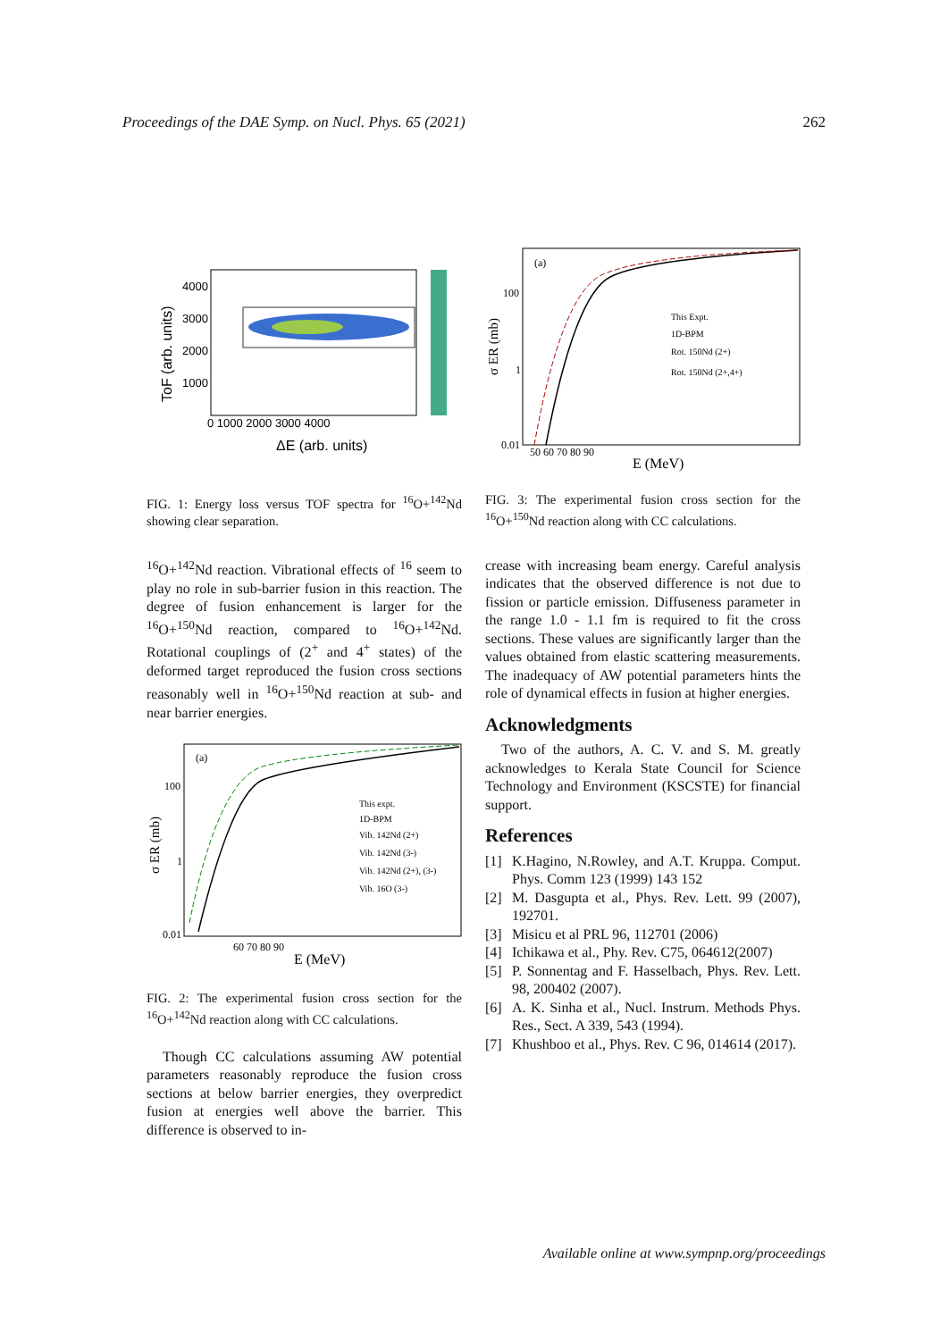Proceedings of the DAE Symp. on Nucl. Phys. 65 (2021) 262
4000
3000
2000
1000
0 1000 2000 3000 4000
ΔE (arb. units)
ToF (arb. units)
FIG. 1: Energy loss versus TOF spectra for <sup>16</sup>O+<sup>142</sup>Nd showing clear separation.
<sup>16</sup>O+<sup>142</sup>Nd reaction. Vibrational effects of <sup>16</sup> seem to play no role in sub-barrier fusion in this reaction. The degree of fusion enhancement is larger for the <sup>16</sup>O+<sup>150</sup>Nd reaction, compared to <sup>16</sup>O+<sup>142</sup>Nd. Rotational couplings of (2<sup>+</sup> and 4<sup>+</sup> states) of the deformed target reproduced the fusion cross sections reasonably well in <sup>16</sup>O+<sup>150</sup>Nd reaction at sub- and near barrier energies.
(a)
100
1
0.01
60 70 80 90
E (MeV)
σ ER (mb)
This expt.
1D-BPM
Vib. 142Nd (2+)
Vib. 142Nd (3-)
Vib. 142Nd (2+), (3-)
Vib. 16O (3-)
FIG. 2: The experimental fusion cross section for the <sup>16</sup>O+<sup>142</sup>Nd reaction along with CC calculations.
Though CC calculations assuming AW potential parameters reasonably reproduce the fusion cross sections at below barrier energies, they overpredict fusion at energies well above the barrier. This difference is observed to in-
(a)
100
1
0.01
50 60 70 80 90
E (MeV)
σ ER (mb)
This Expt.
1D-BPM
Rot. 150Nd (2+)
Rot. 150Nd (2+,4+)
FIG. 3: The experimental fusion cross section for the <sup>16</sup>O+<sup>150</sup>Nd reaction along with CC calculations.
crease with increasing beam energy. Careful analysis indicates that the observed difference is not due to fission or particle emission. Diffuseness parameter in the range 1.0 - 1.1 fm is required to fit the cross sections. These values are significantly larger than the values obtained from elastic scattering measurements. The inadequacy of AW potential parameters hints the role of dynamical effects in fusion at higher energies.
Acknowledgments
Two of the authors, A. C. V. and S. M. greatly acknowledges to Kerala State Council for Science Technology and Environment (KSCSTE) for financial support.
References
[1] K.Hagino, N.Rowley, and A.T. Kruppa. Comput. Phys. Comm 123 (1999) 143 152
[2] M. Dasgupta et al., Phys. Rev. Lett. 99 (2007), 192701.
[3] Misicu et al PRL 96, 112701 (2006)
[4] Ichikawa et al., Phy. Rev. C75, 064612(2007)
[5] P. Sonnentag and F. Hasselbach, Phys. Rev. Lett. 98, 200402 (2007).
[6] A. K. Sinha et al., Nucl. Instrum. Methods Phys. Res., Sect. A 339, 543 (1994).
[7] Khushboo et al., Phys. Rev. C 96, 014614 (2017).
Available online at www.sympnp.org/proceedings